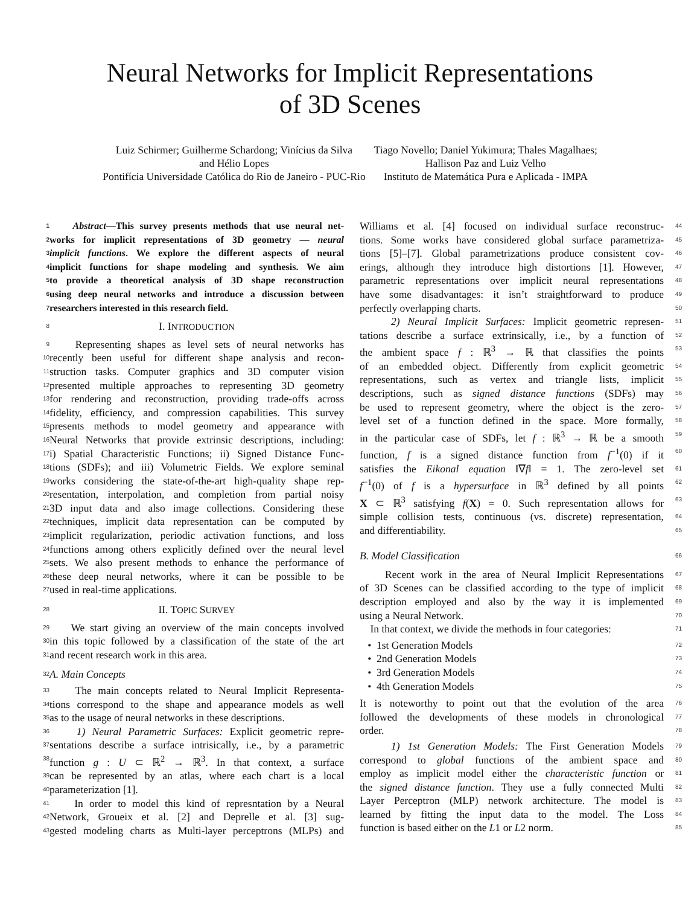Neural Networks for Implicit Representations
of 3D Scenes
Luiz Schirmer; Guilherme Schardong; Vinícius da Silva
and Hélio Lopes
Pontifícia Universidade Católica do Rio de Janeiro - PUC-Rio
Tiago Novello; Daniel Yukimura; Thales Magalhaes;
Hallison Paz and Luiz Velho
Instituto de Matemática Pura e Aplicada - IMPA
1 Abstract—This survey presents methods that use neural net-
2 works for implicit representations of 3D geometry — neural
3 implicit functions. We explore the different aspects of neural
4 implicit functions for shape modeling and synthesis. We aim
5 to provide a theoretical analysis of 3D shape reconstruction
6 using deep neural networks and introduce a discussion between
7 researchers interested in this research field.
8 I. INTRODUCTION
9 Representing shapes as level sets of neural networks has
10 recently been useful for different shape analysis and recon-
11 struction tasks. Computer graphics and 3D computer vision
12 presented multiple approaches to representing 3D geometry
13 for rendering and reconstruction, providing trade-offs across
14 fidelity, efficiency, and compression capabilities. This survey
15 presents methods to model geometry and appearance with
16 Neural Networks that provide extrinsic descriptions, including:
17 i) Spatial Characteristic Functions; ii) Signed Distance Func-
18 tions (SDFs); and iii) Volumetric Fields. We explore seminal
19 works considering the state-of-the-art high-quality shape rep-
20 resentation, interpolation, and completion from partial noisy
21 3D input data and also image collections. Considering these
22 techniques, implicit data representation can be computed by
23 implicit regularization, periodic activation functions, and loss
24 functions among others explicitly defined over the neural level
25 sets. We also present methods to enhance the performance of
26 these deep neural networks, where it can be possible to be
27 used in real-time applications.
28 II. TOPIC SURVEY
29 We start giving an overview of the main concepts involved
30 in this topic followed by a classification of the state of the art
31 and recent research work in this area.
32 A. Main Concepts
33 The main concepts related to Neural Implicit Representa-
34 tions correspond to the shape and appearance models as well
35 as to the usage of neural networks in these descriptions.
36 1) Neural Parametric Surfaces: Explicit geometric repre-
37 sentations describe a surface intrisically, i.e., by a parametric
38 function g : U ⊂ ℝ<sup>2</sup> → ℝ<sup>3</sup>. In that context, a surface
39 can be represented by an atlas, where each chart is a local
40 parameterization [1].
41 In order to model this kind of represntation by a Neural
42 Network, Groueix et al. [2] and Deprelle et al. [3] sug-
43 gested modeling charts as Multi-layer perceptrons (MLPs) and
Williams et al. [4] focused on individual surface reconstruc- 44
tions. Some works have considered global surface parametriza- 45
tions [5]–[7]. Global parametrizations produce consistent cov- 46
erings, although they introduce high distortions [1]. However, 47
parametric representations over implicit neural representations 48
have some disadvantages: it isn’t straightforward to produce 49
perfectly overlapping charts. 50
2) Neural Implicit Surfaces: Implicit geometric represen- 51
tations describe a surface extrinsically, i.e., by a function of 52
the ambient space f : ℝ<sup>3</sup> → ℝ that classifies the points 53
of an embedded object. Differently from explicit geometric 54
representations, such as vertex and triangle lists, implicit 55
descriptions, such as signed distance functions (SDFs) may 56
be used to represent geometry, where the object is the zero- 57
level set of a function defined in the space. More formally, 58
in the particular case of SDFs, let f : ℝ<sup>3</sup> → ℝ be a smooth 59
function, f is a signed distance function from f<sup>−1</sup>(0) if it 60
satisfies the Eikonal equation ‖∇f‖ = 1. The zero-level set 61
f<sup>−1</sup>(0) of f is a hypersurface in ℝ<sup>3</sup> defined by all points 62
X ⊂ ℝ<sup>3</sup> satisfying f(X) = 0. Such representation allows for 63
simple collision tests, continuous (vs. discrete) representation, 64
and differentiability. 65
B. Model Classification 66
Recent work in the area of Neural Implicit Representations 67
of 3D Scenes can be classified according to the type of implicit 68
description employed and also by the way it is implemented 69
using a Neural Network. 70
In that context, we divide the methods in four categories: 71
• 1st Generation Models 72
• 2nd Generation Models 73
• 3rd Generation Models 74
• 4th Generation Models 75
It is noteworthy to point out that the evolution of the area 76
followed the developments of these models in chronological 77
order. 78
1) 1st Generation Models: The First Generation Models 79
correspond to global functions of the ambient space and 80
employ as implicit model either the characteristic function or 81
the signed distance function. They use a fully connected Multi 82
Layer Perceptron (MLP) network architecture. The model is 83
learned by fitting the input data to the model. The Loss 84
function is based either on the L1 or L2 norm. 85